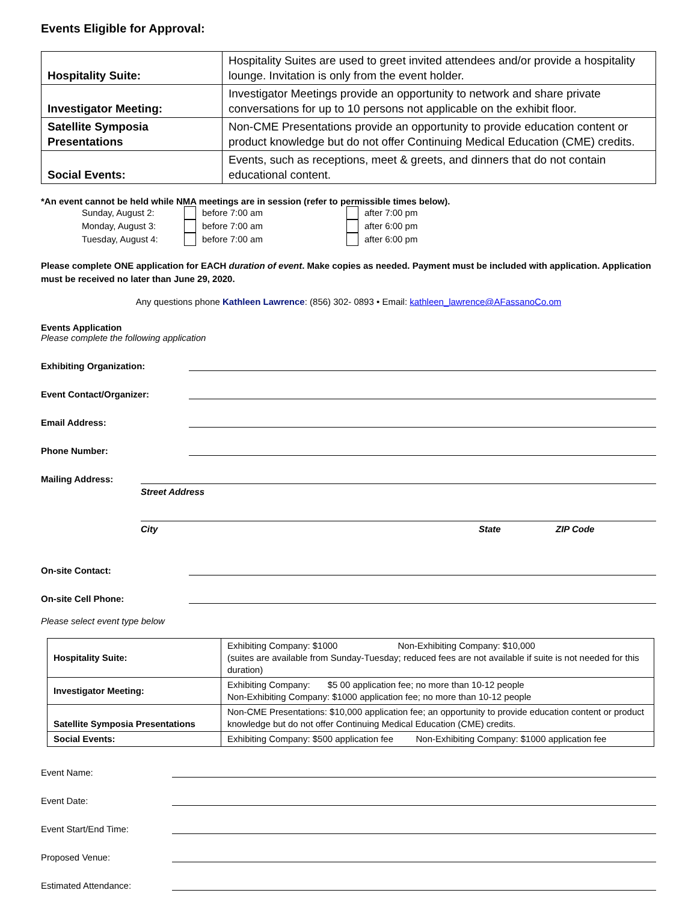Events Eligible for Approval:
| Hospitality Suite: | Hospitality Suites are used to greet invited attendees and/or provide a hospitality lounge. Invitation is only from the event holder. |
| Investigator Meeting: | Investigator Meetings provide an opportunity to network and share private conversations for up to 10 persons not applicable on the exhibit floor. |
| Satellite Symposia Presentations | Non-CME Presentations provide an opportunity to provide education content or product knowledge but do not offer Continuing Medical Education (CME) credits. |
| Social Events: | Events, such as receptions, meet & greets, and dinners that do not contain educational content. |
*An event cannot be held while NMA meetings are in session (refer to permissible times below).
Sunday, August 2: before 7:00 am after 7:00 pm Monday, August 3: before 7:00 am after 6:00 pm Tuesday, August 4: before 7:00 am after 6:00 pm
Please complete ONE application for EACH duration of event. Make copies as needed. Payment must be included with application. Application must be received no later than June 29, 2020.
Any questions phone Kathleen Lawrence: (856) 302- 0893 • Email: kathleen_lawrence@AFassanoCo.om
Events Application
Please complete the following application
Exhibiting Organization:
Event Contact/Organizer:
Email Address:
Phone Number:
Mailing Address:
Street Address
City State ZIP Code
On-site Contact:
On-site Cell Phone:
Please select event type below
| Hospitality Suite: | Exhibiting Company: $1000 Non-Exhibiting Company: $10,000 (suites are available from Sunday-Tuesday; reduced fees are not available if suite is not needed for this duration) |
| Investigator Meeting: | Exhibiting Company: $5 00 application fee; no more than 10-12 people Non-Exhibiting Company: $1000 application fee; no more than 10-12 people |
| Satellite Symposia Presentations | Non-CME Presentations: $10,000 application fee; an opportunity to provide education content or product knowledge but do not offer Continuing Medical Education (CME) credits. |
| Social Events: | Exhibiting Company: $500 application fee Non-Exhibiting Company: $1000 application fee |
Event Name:
Event Date:
Event Start/End Time:
Proposed Venue:
Estimated Attendance: